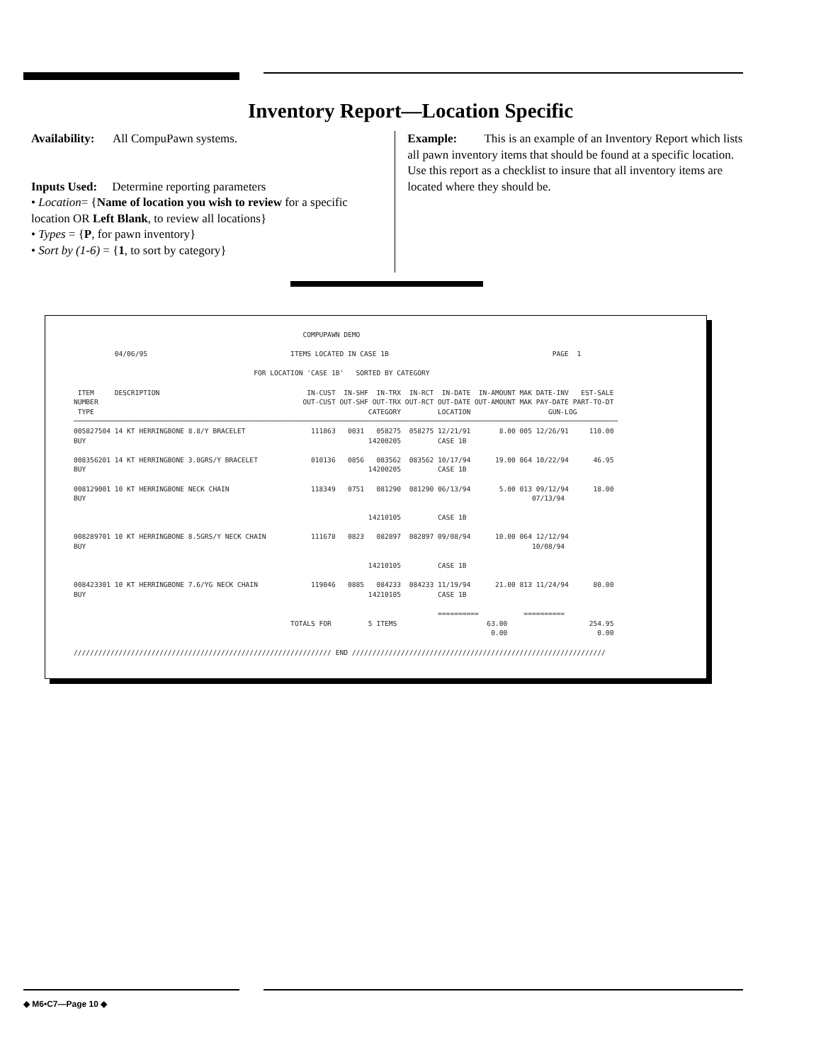Inventory Report—Location Specific
Availability: All CompuPawn systems.
Inputs Used: Determine reporting parameters
• Location= {Name of location you wish to review for a specific location OR Left Blank, to review all locations}
• Types = {P, for pawn inventory}
• Sort by (1-6) = {1, to sort by category}
Example: This is an example of an Inventory Report which lists all pawn inventory items that should be found at a specific location. Use this report as a checklist to insure that all inventory items are located where they should be.
                                                        COMPUPAWN DEMO

          04/06/95                                   ITEMS LOCATED IN CASE 1B                                        PAGE  1

                                            FOR LOCATION 'CASE 1B'   SORTED BY CATEGORY

 ITEM     DESCRIPTION                                    IN-CUST  IN-SHF  IN-TRX  IN-RCT  IN-DATE  IN-AMOUNT MAK DATE-INV   EST-SALE
NUMBER                                                  OUT-CUST OUT-SHF OUT-TRX OUT-RCT OUT-DATE OUT-AMOUNT MAK PAY-DATE PART-TO-DT
 TYPE                                                                   CATEGORY         LOCATION                   GUN-LOG
─────────────────────────────────────────────────────────────────────────────────────────────────────────────────────────────────────
005827504 14 KT HERRINGBONE 8.8/Y BRACELET                111863   0031   058275  058275 12/21/91       8.00 005 12/26/91     110.00
BUY                                                                     14200205         CASE 1B

008356201 14 KT HERRINGBONE 3.8GRS/Y BRACELET             010136   0856   083562  083562 10/17/94      19.00 064 10/22/94      46.95
BUY                                                                     14200205         CASE 1B

008129001 10 KT HERRINGBONE NECK CHAIN                    118349   0751   081290  081290 06/13/94       5.00 013 09/12/94      18.00
BUY                                                                                                             07/13/94

                                                                        14210105         CASE 1B

008289701 10 KT HERRINGBONE 8.5GRS/Y NECK CHAIN           111678   0823   082897  082897 09/08/94      10.00 064 12/12/94
BUY                                                                                                             10/08/94

                                                                        14210105         CASE 1B

008423301 10 KT HERRINGBONE 7.6/YG NECK CHAIN             119046   0885   084233  084233 11/19/94      21.00 813 11/24/94      80.00
BUY                                                                     14210105         CASE 1B

                                                                                         ==========           ==========
                                                     TOTALS FOR         5 ITEMS                      63.00                    254.95
                                                                                                      0.00                      0.00

/////////////////////////////////////////////////////////////// END //////////////////////////////////////////////////////////////
◆ M6•C7—Page 10 ◆